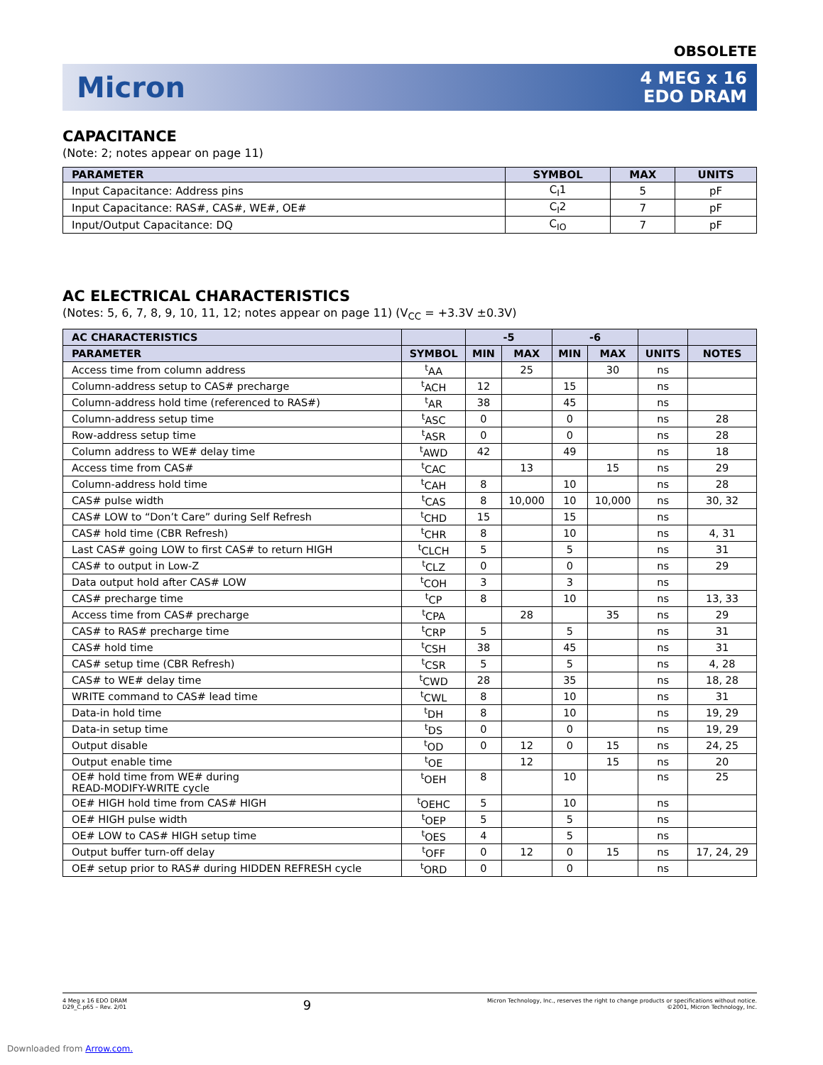OBSOLETE
Micron
4 MEG x 16
EDO DRAM
CAPACITANCE
(Note: 2; notes appear on page 11)
| PARAMETER | SYMBOL | MAX | UNITS |
| --- | --- | --- | --- |
| Input Capacitance: Address pins | C<sub>I</sub>1 | 5 | pF |
| Input Capacitance: RAS#, CAS#, WE#, OE# | C<sub>I</sub>2 | 7 | pF |
| Input/Output Capacitance: DQ | C<sub>IO</sub> | 7 | pF |
AC ELECTRICAL CHARACTERISTICS
(Notes: 5, 6, 7, 8, 9, 10, 11, 12; notes appear on page 11) (V<sub>CC</sub> = +3.3V ±0.3V)
| AC CHARACTERISTICS | | -5 | | -6 | | | |
| --- | --- | --- | --- | --- | --- | --- | --- |
| PARAMETER | SYMBOL | MIN | MAX | MIN | MAX | UNITS | NOTES |
| Access time from column address | <sup>t</sup> AA | | 25 | | 30 | ns | |
| Column-address setup to CAS# precharge | <sup>t</sup> ACH | 12 | | 15 | | ns | |
| Column-address hold time (referenced to RAS#) | <sup>t</sup> AR | 38 | | 45 | | ns | |
| Column-address setup time | <sup>t</sup> ASC | 0 | | 0 | | ns | 28 |
| Row-address setup time | <sup>t</sup> ASR | 0 | | 0 | | ns | 28 |
| Column address to WE# delay time | <sup>t</sup> AWD | 42 | | 49 | | ns | 18 |
| Access time from CAS# | <sup>t</sup> CAC | | 13 | | 15 | ns | 29 |
| Column-address hold time | <sup>t</sup> CAH | 8 | | 10 | | ns | 28 |
| CAS# pulse width | <sup>t</sup> CAS | 8 | 10,000 | 10 | 10,000 | ns | 30, 32 |
| CAS# LOW to “Don’t Care” during Self Refresh | <sup>t</sup> CHD | 15 | | 15 | | ns | |
| CAS# hold time (CBR Refresh) | <sup>t</sup> CHR | 8 | | 10 | | ns | 4, 31 |
| Last CAS# going LOW to first CAS# to return HIGH | <sup>t</sup> CLCH | 5 | | 5 | | ns | 31 |
| CAS# to output in Low-Z | <sup>t</sup> CLZ | 0 | | 0 | | ns | 29 |
| Data output hold after CAS# LOW | <sup>t</sup> COH | 3 | | 3 | | ns | |
| CAS# precharge time | <sup>t</sup> CP | 8 | | 10 | | ns | 13, 33 |
| Access time from CAS# precharge | <sup>t</sup> CPA | | 28 | | 35 | ns | 29 |
| CAS# to RAS# precharge time | <sup>t</sup> CRP | 5 | | 5 | | ns | 31 |
| CAS# hold time | <sup>t</sup> CSH | 38 | | 45 | | ns | 31 |
| CAS# setup time (CBR Refresh) | <sup>t</sup> CSR | 5 | | 5 | | ns | 4, 28 |
| CAS# to WE# delay time | <sup>t</sup> CWD | 28 | | 35 | | ns | 18, 28 |
| WRITE command to CAS# lead time | <sup>t</sup> CWL | 8 | | 10 | | ns | 31 |
| Data-in hold time | <sup>t</sup> DH | 8 | | 10 | | ns | 19, 29 |
| Data-in setup time | <sup>t</sup> DS | 0 | | 0 | | ns | 19, 29 |
| Output disable | <sup>t</sup> OD | 0 | 12 | 0 | 15 | ns | 24, 25 |
| Output enable time | <sup>t</sup> OE | | 12 | | 15 | ns | 20 |
| OE# hold time from WE# during READ-MODIFY-WRITE cycle | <sup>t</sup> OEH | 8 | | 10 | | ns | 25 |
| OE# HIGH hold time from CAS# HIGH | <sup>t</sup> OEHC | 5 | | 10 | | ns | |
| OE# HIGH pulse width | <sup>t</sup> OEP | 5 | | 5 | | ns | |
| OE# LOW to CAS# HIGH setup time | <sup>t</sup> OES | 4 | | 5 | | ns | |
| Output buffer turn-off delay | <sup>t</sup> OFF | 0 | 12 | 0 | 15 | ns | 17, 24, 29 |
| OE# setup prior to RAS# during HIDDEN REFRESH cycle | <sup>t</sup> ORD | 0 | | 0 | | ns | |
4 Meg x 16 EDO DRAM
D29_C.p65 – Rev. 2/01
9
Micron Technology, Inc., reserves the right to change products or specifications without notice.
©2001, Micron Technology, Inc.
Downloaded from Arrow.com.